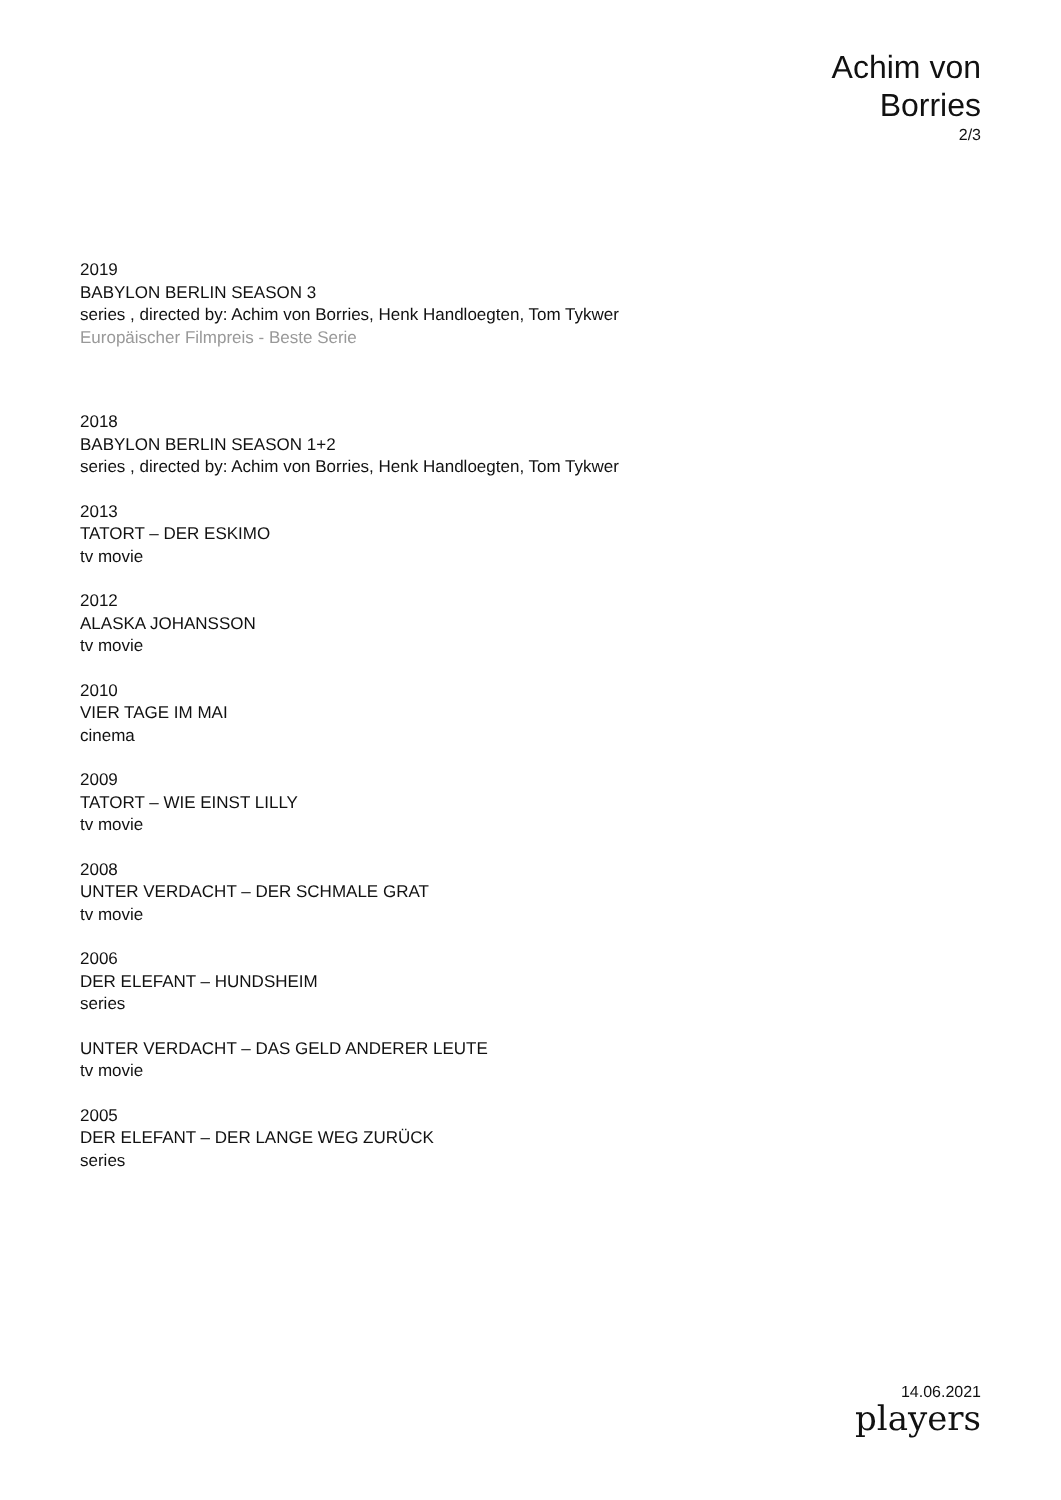Achim von
Borries
2/3
2019
BABYLON BERLIN SEASON 3
series , directed by: Achim von Borries, Henk Handloegten, Tom Tykwer
Europäischer Filmpreis - Beste Serie
2018
BABYLON BERLIN SEASON 1+2
series , directed by: Achim von Borries, Henk Handloegten, Tom Tykwer
2013
TATORT – DER ESKIMO
tv movie
2012
ALASKA JOHANSSON
tv movie
2010
VIER TAGE IM MAI
cinema
2009
TATORT – WIE EINST LILLY
tv movie
2008
UNTER VERDACHT – DER SCHMALE GRAT
tv movie
2006
DER ELEFANT – HUNDSHEIM
series
UNTER VERDACHT – DAS GELD ANDERER LEUTE
tv movie
2005
DER ELEFANT – DER LANGE WEG ZURÜCK
series
14.06.2021
players